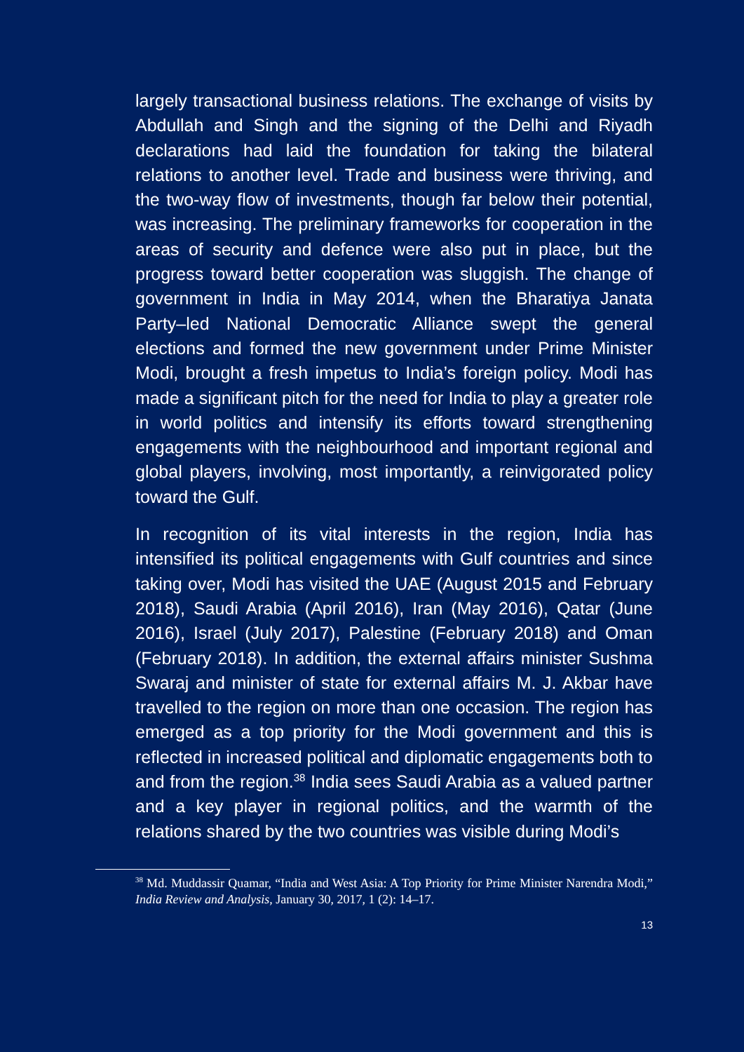largely transactional business relations. The exchange of visits by Abdullah and Singh and the signing of the Delhi and Riyadh declarations had laid the foundation for taking the bilateral relations to another level. Trade and business were thriving, and the two-way flow of investments, though far below their potential, was increasing. The preliminary frameworks for cooperation in the areas of security and defence were also put in place, but the progress toward better cooperation was sluggish. The change of government in India in May 2014, when the Bharatiya Janata Party–led National Democratic Alliance swept the general elections and formed the new government under Prime Minister Modi, brought a fresh impetus to India’s foreign policy. Modi has made a significant pitch for the need for India to play a greater role in world politics and intensify its efforts toward strengthening engagements with the neighbourhood and important regional and global players, involving, most importantly, a reinvigorated policy toward the Gulf.
In recognition of its vital interests in the region, India has intensified its political engagements with Gulf countries and since taking over, Modi has visited the UAE (August 2015 and February 2018), Saudi Arabia (April 2016), Iran (May 2016), Qatar (June 2016), Israel (July 2017), Palestine (February 2018) and Oman (February 2018). In addition, the external affairs minister Sushma Swaraj and minister of state for external affairs M. J. Akbar have travelled to the region on more than one occasion. The region has emerged as a top priority for the Modi government and this is reflected in increased political and diplomatic engagements both to and from the region.<sup>38</sup> India sees Saudi Arabia as a valued partner and a key player in regional politics, and the warmth of the relations shared by the two countries was visible during Modi’s
<sup>38</sup> Md. Muddassir Quamar, “India and West Asia: A Top Priority for Prime Minister Narendra Modi,” India Review and Analysis, January 30, 2017, 1 (2): 14–17.
13